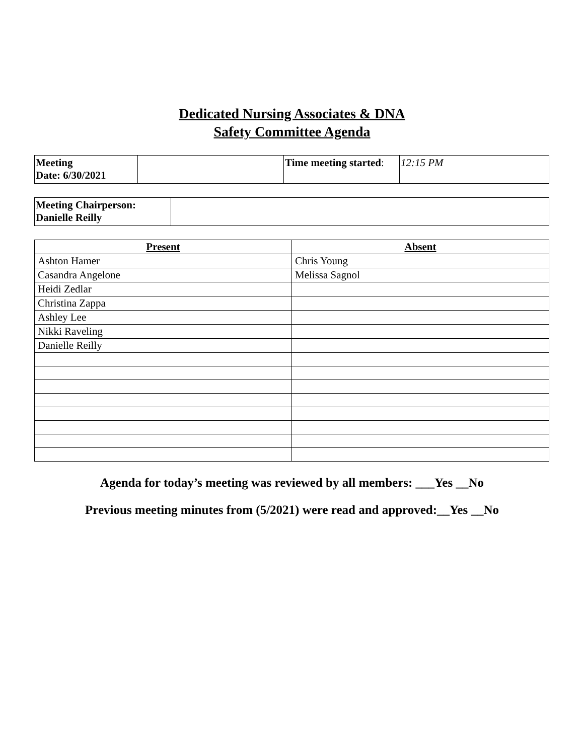Dedicated Nursing Associates & DNA
Safety Committee Agenda
| Meeting Date: 6/30/2021 | | Time meeting started : | 12:15 PM |
| Meeting Chairperson: Danielle Reilly | |
| Present | Absent |
| --- | --- |
| Ashton Hamer | Chris Young |
| Casandra Angelone | Melissa Sagnol |
| Heidi Zedlar | |
| Christina Zappa | |
| Ashley Lee | |
| Nikki Raveling | |
| Danielle Reilly | |
Agenda for today’s meeting was reviewed by all members: ___Yes __No
Previous meeting minutes from (5/2021) were read and approved:__Yes __No